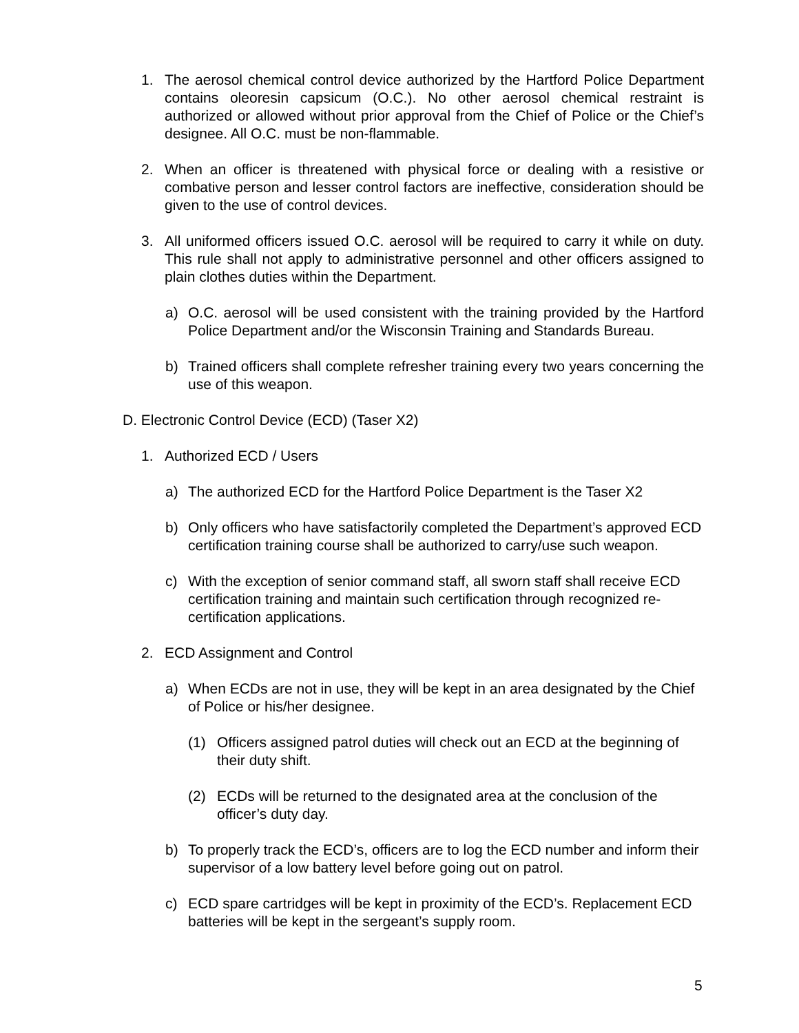1. The aerosol chemical control device authorized by the Hartford Police Department contains oleoresin capsicum (O.C.). No other aerosol chemical restraint is authorized or allowed without prior approval from the Chief of Police or the Chief’s designee. All O.C. must be non-flammable.
2. When an officer is threatened with physical force or dealing with a resistive or combative person and lesser control factors are ineffective, consideration should be given to the use of control devices.
3. All uniformed officers issued O.C. aerosol will be required to carry it while on duty. This rule shall not apply to administrative personnel and other officers assigned to plain clothes duties within the Department.
a) O.C. aerosol will be used consistent with the training provided by the Hartford Police Department and/or the Wisconsin Training and Standards Bureau.
b) Trained officers shall complete refresher training every two years concerning the use of this weapon.
D. Electronic Control Device (ECD) (Taser X2)
1. Authorized ECD / Users
a) The authorized ECD for the Hartford Police Department is the Taser X2
b) Only officers who have satisfactorily completed the Department’s approved ECD certification training course shall be authorized to carry/use such weapon.
c) With the exception of senior command staff, all sworn staff shall receive ECD certification training and maintain such certification through recognized re-certification applications.
2. ECD Assignment and Control
a) When ECDs are not in use, they will be kept in an area designated by the Chief of Police or his/her designee.
(1) Officers assigned patrol duties will check out an ECD at the beginning of their duty shift.
(2) ECDs will be returned to the designated area at the conclusion of the officer’s duty day.
b) To properly track the ECD’s, officers are to log the ECD number and inform their supervisor of a low battery level before going out on patrol.
c) ECD spare cartridges will be kept in proximity of the ECD’s. Replacement ECD batteries will be kept in the sergeant’s supply room.
5